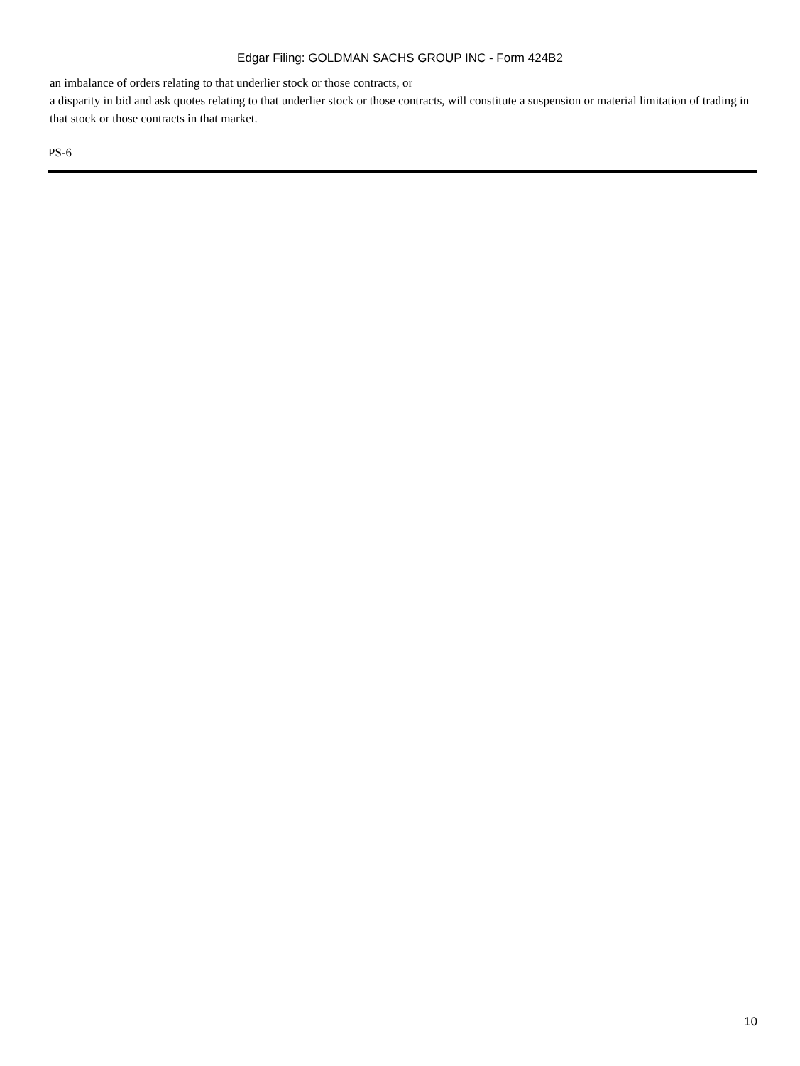Edgar Filing: GOLDMAN SACHS GROUP INC - Form 424B2
an imbalance of orders relating to that underlier stock or those contracts, or
a disparity in bid and ask quotes relating to that underlier stock or those contracts, will constitute a suspension or material limitation of trading in that stock or those contracts in that market.
PS-6
10